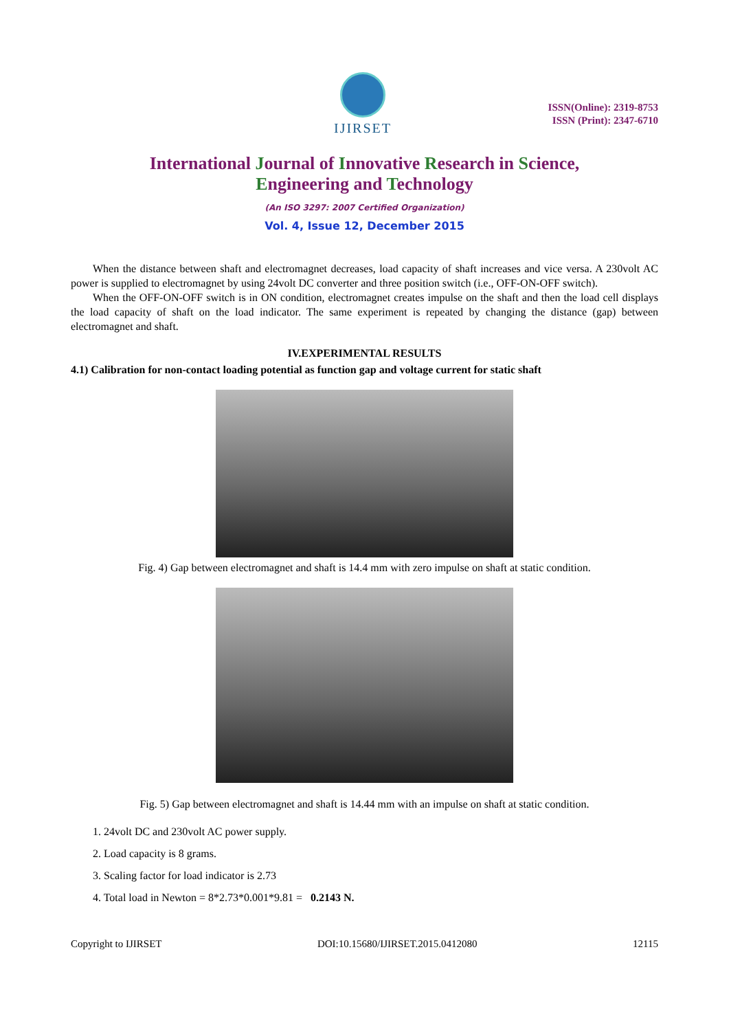IJIRSET
ISSN(Online): 2319-8753
ISSN (Print): 2347-6710
International Journal of Innovative Research in Science,
Engineering and Technology
(An ISO 3297: 2007 Certified Organization)
Vol. 4, Issue 12, December 2015
When the distance between shaft and electromagnet decreases, load capacity of shaft increases and vice versa. A 230volt AC power is supplied to electromagnet by using 24volt DC converter and three position switch (i.e., OFF-ON-OFF switch).
When the OFF-ON-OFF switch is in ON condition, electromagnet creates impulse on the shaft and then the load cell displays the load capacity of shaft on the load indicator. The same experiment is repeated by changing the distance (gap) between electromagnet and shaft.
IV.EXPERIMENTAL RESULTS
4.1) Calibration for non-contact loading potential as function gap and voltage current for static shaft
Fig. 4) Gap between electromagnet and shaft is 14.4 mm with zero impulse on shaft at static condition.
Fig. 5) Gap between electromagnet and shaft is 14.44 mm with an impulse on shaft at static condition.
1. 24volt DC and 230volt AC power supply.
2. Load capacity is 8 grams.
3. Scaling factor for load indicator is 2.73
4. Total load in Newton = 8*2.73*0.001*9.81 = 0.2143 N.
Copyright to IJIRSET DOI:10.15680/IJIRSET.2015.0412080 12115